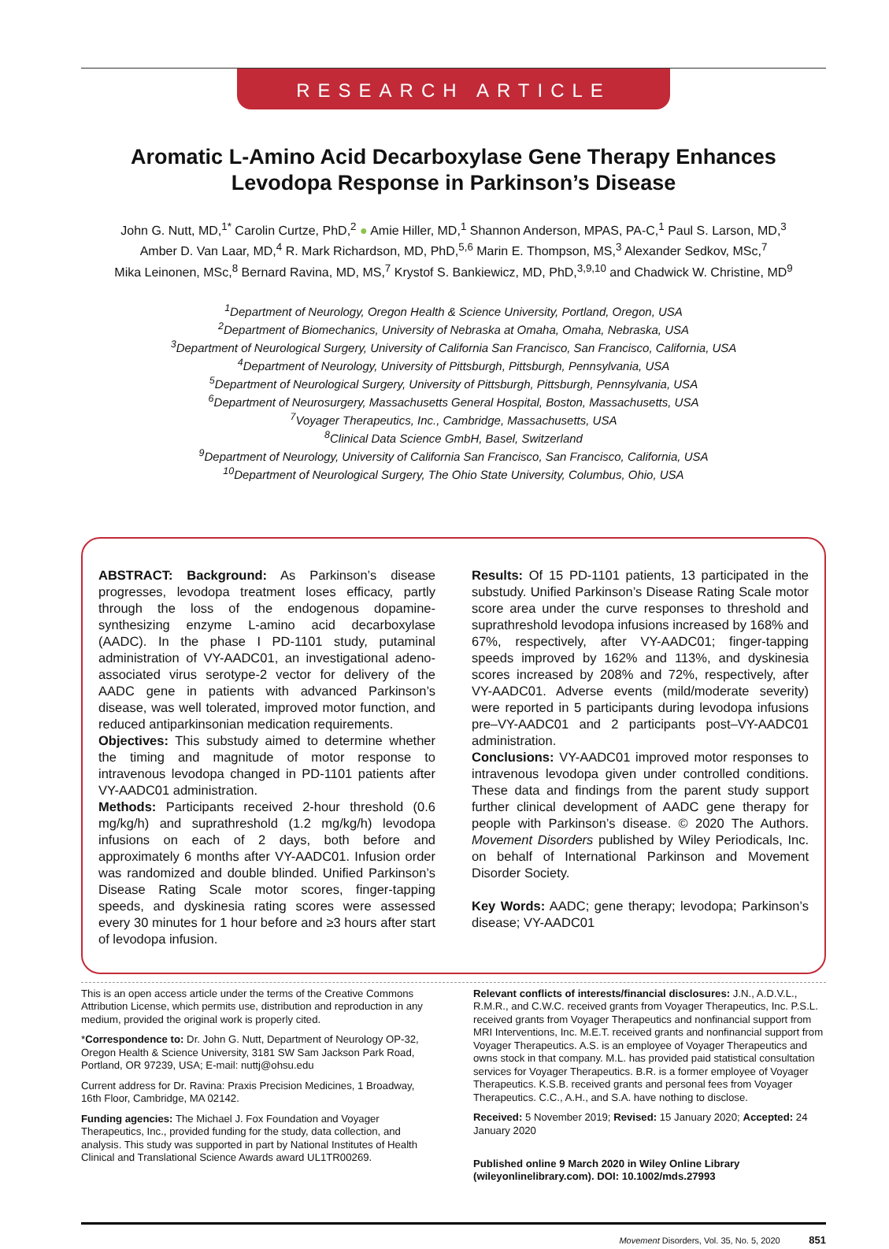RESEARCH ARTICLE
Aromatic L-Amino Acid Decarboxylase Gene Therapy Enhances
Levodopa Response in Parkinson’s Disease
John G. Nutt, MD,<sup>1*</sup> Carolin Curtze, PhD,<sup>2</sup> ● Amie Hiller, MD,<sup>1</sup> Shannon Anderson, MPAS, PA-C,<sup>1</sup> Paul S. Larson, MD,<sup>3</sup>
Amber D. Van Laar, MD,<sup>4</sup> R. Mark Richardson, MD, PhD,<sup>5,6</sup> Marin E. Thompson, MS,<sup>3</sup> Alexander Sedkov, MSc,<sup>7</sup>
Mika Leinonen, MSc,<sup>8</sup> Bernard Ravina, MD, MS,<sup>7</sup> Krystof S. Bankiewicz, MD, PhD,<sup>3,9,10</sup> and Chadwick W. Christine, MD<sup>9</sup>
<sup>1</sup> Department of Neurology, Oregon Health & Science University, Portland, Oregon, USA
<sup>2</sup> Department of Biomechanics, University of Nebraska at Omaha, Omaha, Nebraska, USA
<sup>3</sup> Department of Neurological Surgery, University of California San Francisco, San Francisco, California, USA
<sup>4</sup> Department of Neurology, University of Pittsburgh, Pittsburgh, Pennsylvania, USA
<sup>5</sup> Department of Neurological Surgery, University of Pittsburgh, Pittsburgh, Pennsylvania, USA
<sup>6</sup> Department of Neurosurgery, Massachusetts General Hospital, Boston, Massachusetts, USA
<sup>7</sup> Voyager Therapeutics, Inc., Cambridge, Massachusetts, USA
<sup>8</sup> Clinical Data Science GmbH, Basel, Switzerland
<sup>9</sup> Department of Neurology, University of California San Francisco, San Francisco, California, USA
<sup>10</sup> Department of Neurological Surgery, The Ohio State University, Columbus, Ohio, USA
ABSTRACT: Background: As Parkinson’s disease progresses, levodopa treatment loses efficacy, partly through the loss of the endogenous dopamine-synthesizing enzyme L-amino acid decarboxylase (AADC). In the phase I PD-1101 study, putaminal administration of VY-AADC01, an investigational adeno-associated virus serotype-2 vector for delivery of the AADC gene in patients with advanced Parkinson’s disease, was well tolerated, improved motor function, and reduced antiparkinsonian medication requirements.
Objectives: This substudy aimed to determine whether the timing and magnitude of motor response to intravenous levodopa changed in PD-1101 patients after VY-AADC01 administration.
Methods: Participants received 2-hour threshold (0.6 mg/kg/h) and suprathreshold (1.2 mg/kg/h) levodopa infusions on each of 2 days, both before and approximately 6 months after VY-AADC01. Infusion order was randomized and double blinded. Unified Parkinson’s Disease Rating Scale motor scores, finger-tapping speeds, and dyskinesia rating scores were assessed every 30 minutes for 1 hour before and ≥3 hours after start of levodopa infusion.
Results: Of 15 PD-1101 patients, 13 participated in the substudy. Unified Parkinson’s Disease Rating Scale motor score area under the curve responses to threshold and suprathreshold levodopa infusions increased by 168% and 67%, respectively, after VY-AADC01; finger-tapping speeds improved by 162% and 113%, and dyskinesia scores increased by 208% and 72%, respectively, after VY-AADC01. Adverse events (mild/moderate severity) were reported in 5 participants during levodopa infusions pre–VY-AADC01 and 2 participants post–VY-AADC01 administration.
Conclusions: VY-AADC01 improved motor responses to intravenous levodopa given under controlled conditions. These data and findings from the parent study support further clinical development of AADC gene therapy for people with Parkinson’s disease. © 2020 The Authors. Movement Disorders published by Wiley Periodicals, Inc. on behalf of International Parkinson and Movement Disorder Society.
Key Words: AADC; gene therapy; levodopa; Parkinson’s disease; VY-AADC01
This is an open access article under the terms of the Creative Commons Attribution License, which permits use, distribution and reproduction in any medium, provided the original work is properly cited.
*Correspondence to: Dr. John G. Nutt, Department of Neurology OP-32, Oregon Health & Science University, 3181 SW Sam Jackson Park Road, Portland, OR 97239, USA; E-mail: nuttj@ohsu.edu
Current address for Dr. Ravina: Praxis Precision Medicines, 1 Broadway, 16th Floor, Cambridge, MA 02142.
Funding agencies: The Michael J. Fox Foundation and Voyager Therapeutics, Inc., provided funding for the study, data collection, and analysis. This study was supported in part by National Institutes of Health Clinical and Translational Science Awards award UL1TR00269.
Relevant conflicts of interests/financial disclosures: J.N., A.D.V.L., R.M.R., and C.W.C. received grants from Voyager Therapeutics, Inc. P.S.L. received grants from Voyager Therapeutics and nonfinancial support from MRI Interventions, Inc. M.E.T. received grants and nonfinancial support from Voyager Therapeutics. A.S. is an employee of Voyager Therapeutics and owns stock in that company. M.L. has provided paid statistical consultation services for Voyager Therapeutics. B.R. is a former employee of Voyager Therapeutics. K.S.B. received grants and personal fees from Voyager Therapeutics. C.C., A.H., and S.A. have nothing to disclose.
Received: 5 November 2019; Revised: 15 January 2020; Accepted: 24 January 2020
Published online 9 March 2020 in Wiley Online Library (wileyonlinelibrary.com). DOI: 10.1002/mds.27993
Movement Disorders, Vol. 35, No. 5, 2020 851